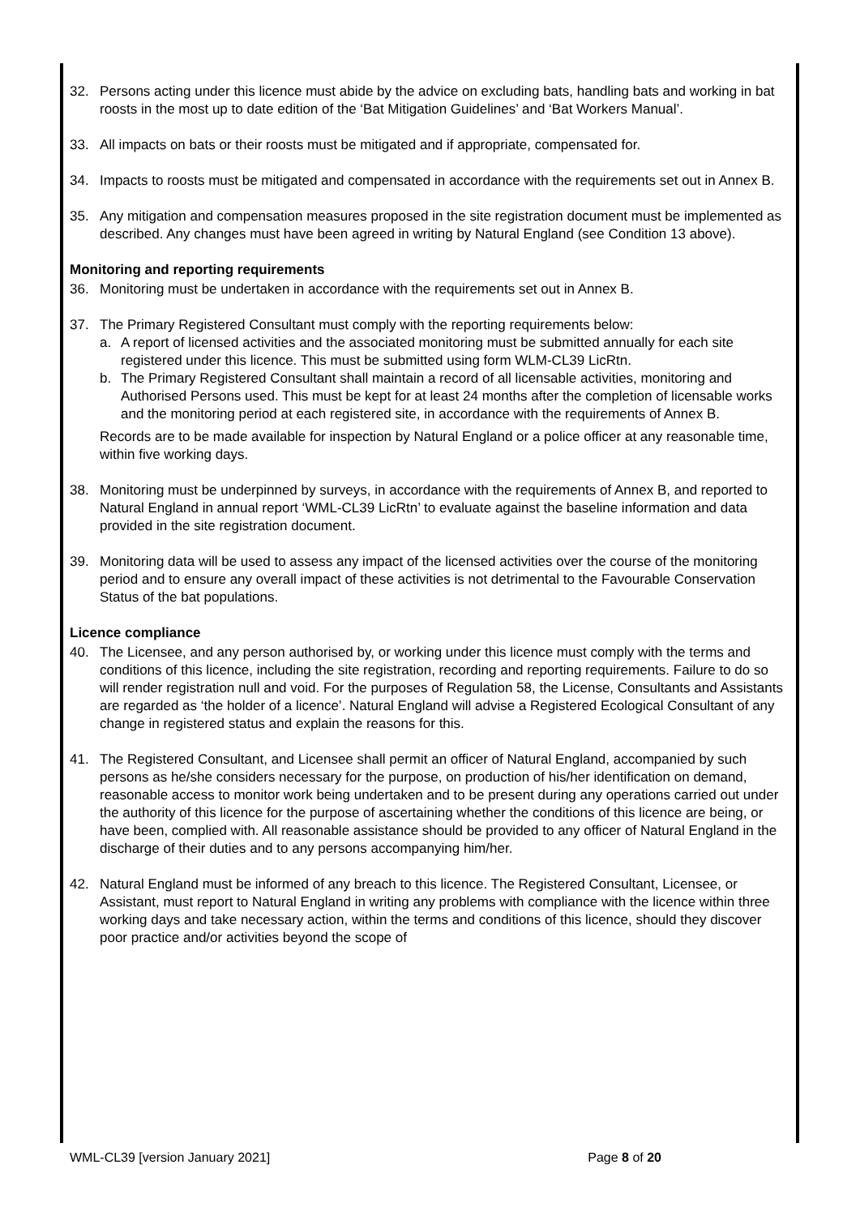32. Persons acting under this licence must abide by the advice on excluding bats, handling bats and working in bat roosts in the most up to date edition of the ‘Bat Mitigation Guidelines’ and ‘Bat Workers Manual’.
33. All impacts on bats or their roosts must be mitigated and if appropriate, compensated for.
34. Impacts to roosts must be mitigated and compensated in accordance with the requirements set out in Annex B.
35. Any mitigation and compensation measures proposed in the site registration document must be implemented as described. Any changes must have been agreed in writing by Natural England (see Condition 13 above).
Monitoring and reporting requirements
36. Monitoring must be undertaken in accordance with the requirements set out in Annex B.
37. The Primary Registered Consultant must comply with the reporting requirements below:
a. A report of licensed activities and the associated monitoring must be submitted annually for each site registered under this licence. This must be submitted using form WLM-CL39 LicRtn.
b. The Primary Registered Consultant shall maintain a record of all licensable activities, monitoring and Authorised Persons used. This must be kept for at least 24 months after the completion of licensable works and the monitoring period at each registered site, in accordance with the requirements of Annex B.
Records are to be made available for inspection by Natural England or a police officer at any reasonable time, within five working days.
38. Monitoring must be underpinned by surveys, in accordance with the requirements of Annex B, and reported to Natural England in annual report ‘WML-CL39 LicRtn’ to evaluate against the baseline information and data provided in the site registration document.
39. Monitoring data will be used to assess any impact of the licensed activities over the course of the monitoring period and to ensure any overall impact of these activities is not detrimental to the Favourable Conservation Status of the bat populations.
Licence compliance
40. The Licensee, and any person authorised by, or working under this licence must comply with the terms and conditions of this licence, including the site registration, recording and reporting requirements. Failure to do so will render registration null and void. For the purposes of Regulation 58, the License, Consultants and Assistants are regarded as ‘the holder of a licence’. Natural England will advise a Registered Ecological Consultant of any change in registered status and explain the reasons for this.
41. The Registered Consultant, and Licensee shall permit an officer of Natural England, accompanied by such persons as he/she considers necessary for the purpose, on production of his/her identification on demand, reasonable access to monitor work being undertaken and to be present during any operations carried out under the authority of this licence for the purpose of ascertaining whether the conditions of this licence are being, or have been, complied with. All reasonable assistance should be provided to any officer of Natural England in the discharge of their duties and to any persons accompanying him/her.
42. Natural England must be informed of any breach to this licence. The Registered Consultant, Licensee, or Assistant, must report to Natural England in writing any problems with compliance with the licence within three working days and take necessary action, within the terms and conditions of this licence, should they discover poor practice and/or activities beyond the scope of
WML-CL39 [version January 2021] Page 8 of 20